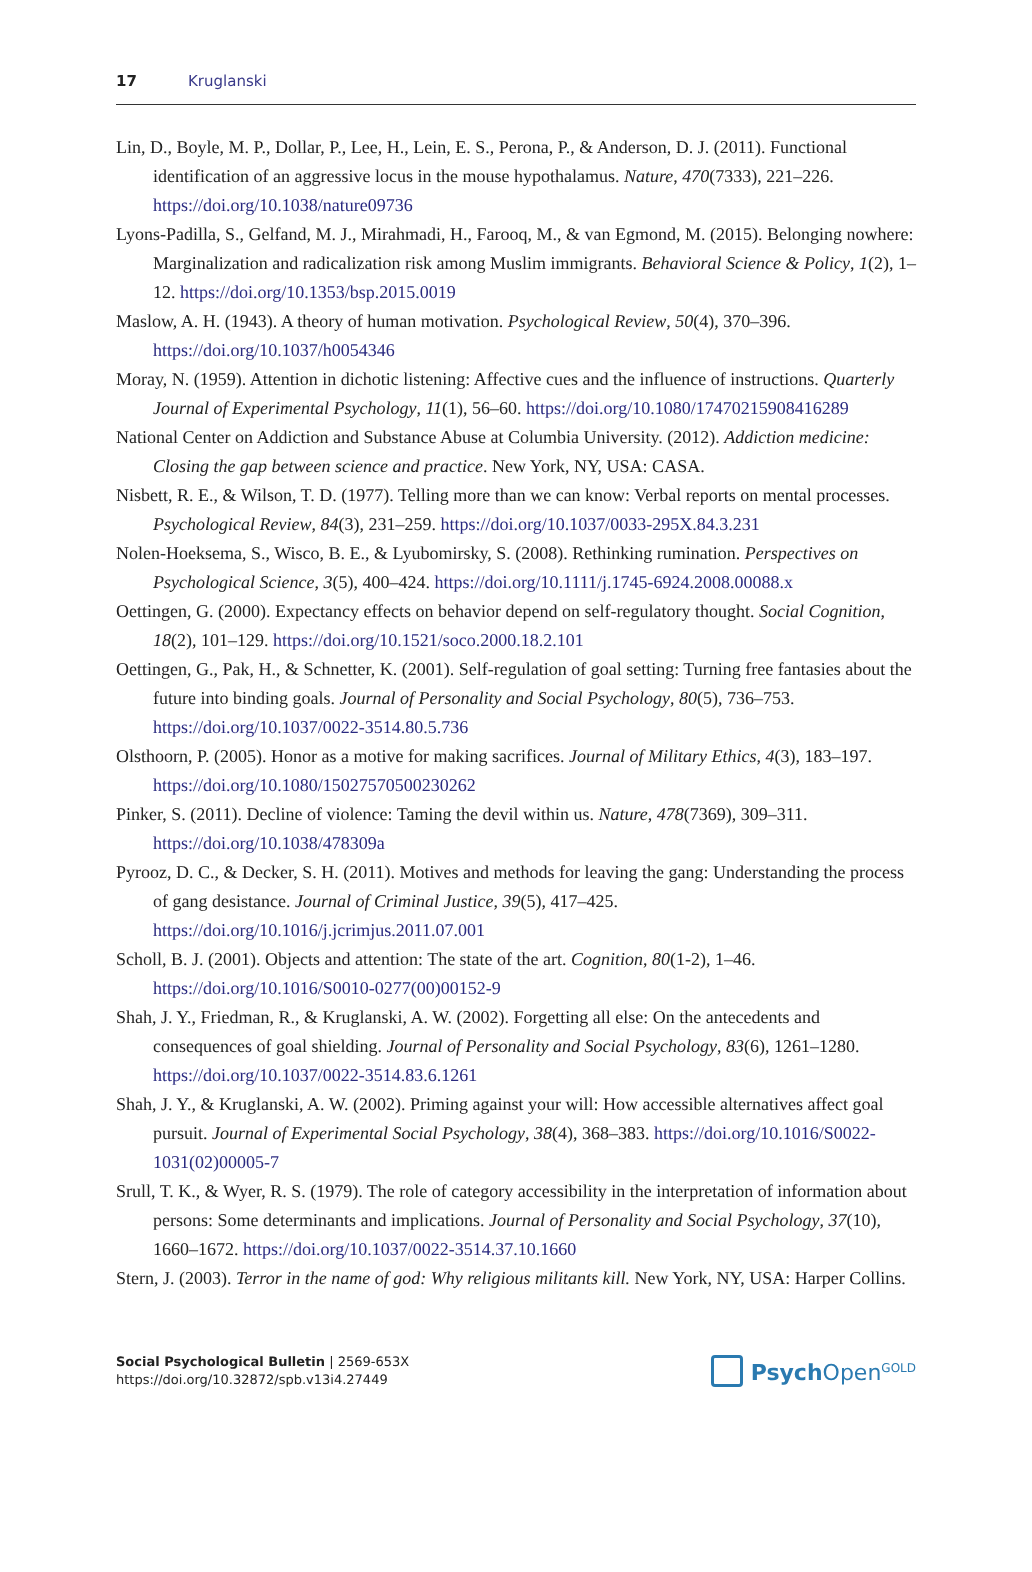17 Kruglanski
Lin, D., Boyle, M. P., Dollar, P., Lee, H., Lein, E. S., Perona, P., & Anderson, D. J. (2011). Functional identification of an aggressive locus in the mouse hypothalamus. Nature, 470(7333), 221–226. https://doi.org/10.1038/nature09736
Lyons-Padilla, S., Gelfand, M. J., Mirahmadi, H., Farooq, M., & van Egmond, M. (2015). Belonging nowhere: Marginalization and radicalization risk among Muslim immigrants. Behavioral Science & Policy, 1(2), 1–12. https://doi.org/10.1353/bsp.2015.0019
Maslow, A. H. (1943). A theory of human motivation. Psychological Review, 50(4), 370–396. https://doi.org/10.1037/h0054346
Moray, N. (1959). Attention in dichotic listening: Affective cues and the influence of instructions. Quarterly Journal of Experimental Psychology, 11(1), 56–60. https://doi.org/10.1080/17470215908416289
National Center on Addiction and Substance Abuse at Columbia University. (2012). Addiction medicine: Closing the gap between science and practice. New York, NY, USA: CASA.
Nisbett, R. E., & Wilson, T. D. (1977). Telling more than we can know: Verbal reports on mental processes. Psychological Review, 84(3), 231–259. https://doi.org/10.1037/0033-295X.84.3.231
Nolen-Hoeksema, S., Wisco, B. E., & Lyubomirsky, S. (2008). Rethinking rumination. Perspectives on Psychological Science, 3(5), 400–424. https://doi.org/10.1111/j.1745-6924.2008.00088.x
Oettingen, G. (2000). Expectancy effects on behavior depend on self-regulatory thought. Social Cognition, 18(2), 101–129. https://doi.org/10.1521/soco.2000.18.2.101
Oettingen, G., Pak, H., & Schnetter, K. (2001). Self-regulation of goal setting: Turning free fantasies about the future into binding goals. Journal of Personality and Social Psychology, 80(5), 736–753. https://doi.org/10.1037/0022-3514.80.5.736
Olsthoorn, P. (2005). Honor as a motive for making sacrifices. Journal of Military Ethics, 4(3), 183–197. https://doi.org/10.1080/15027570500230262
Pinker, S. (2011). Decline of violence: Taming the devil within us. Nature, 478(7369), 309–311. https://doi.org/10.1038/478309a
Pyrooz, D. C., & Decker, S. H. (2011). Motives and methods for leaving the gang: Understanding the process of gang desistance. Journal of Criminal Justice, 39(5), 417–425. https://doi.org/10.1016/j.jcrimjus.2011.07.001
Scholl, B. J. (2001). Objects and attention: The state of the art. Cognition, 80(1-2), 1–46. https://doi.org/10.1016/S0010-0277(00)00152-9
Shah, J. Y., Friedman, R., & Kruglanski, A. W. (2002). Forgetting all else: On the antecedents and consequences of goal shielding. Journal of Personality and Social Psychology, 83(6), 1261–1280. https://doi.org/10.1037/0022-3514.83.6.1261
Shah, J. Y., & Kruglanski, A. W. (2002). Priming against your will: How accessible alternatives affect goal pursuit. Journal of Experimental Social Psychology, 38(4), 368–383. https://doi.org/10.1016/S0022-1031(02)00005-7
Srull, T. K., & Wyer, R. S. (1979). The role of category accessibility in the interpretation of information about persons: Some determinants and implications. Journal of Personality and Social Psychology, 37(10), 1660–1672. https://doi.org/10.1037/0022-3514.37.10.1660
Stern, J. (2003). Terror in the name of god: Why religious militants kill. New York, NY, USA: Harper Collins.
Social Psychological Bulletin | 2569-653X
https://doi.org/10.32872/spb.v13i4.27449
Psych Open<sup>GOLD</sup>